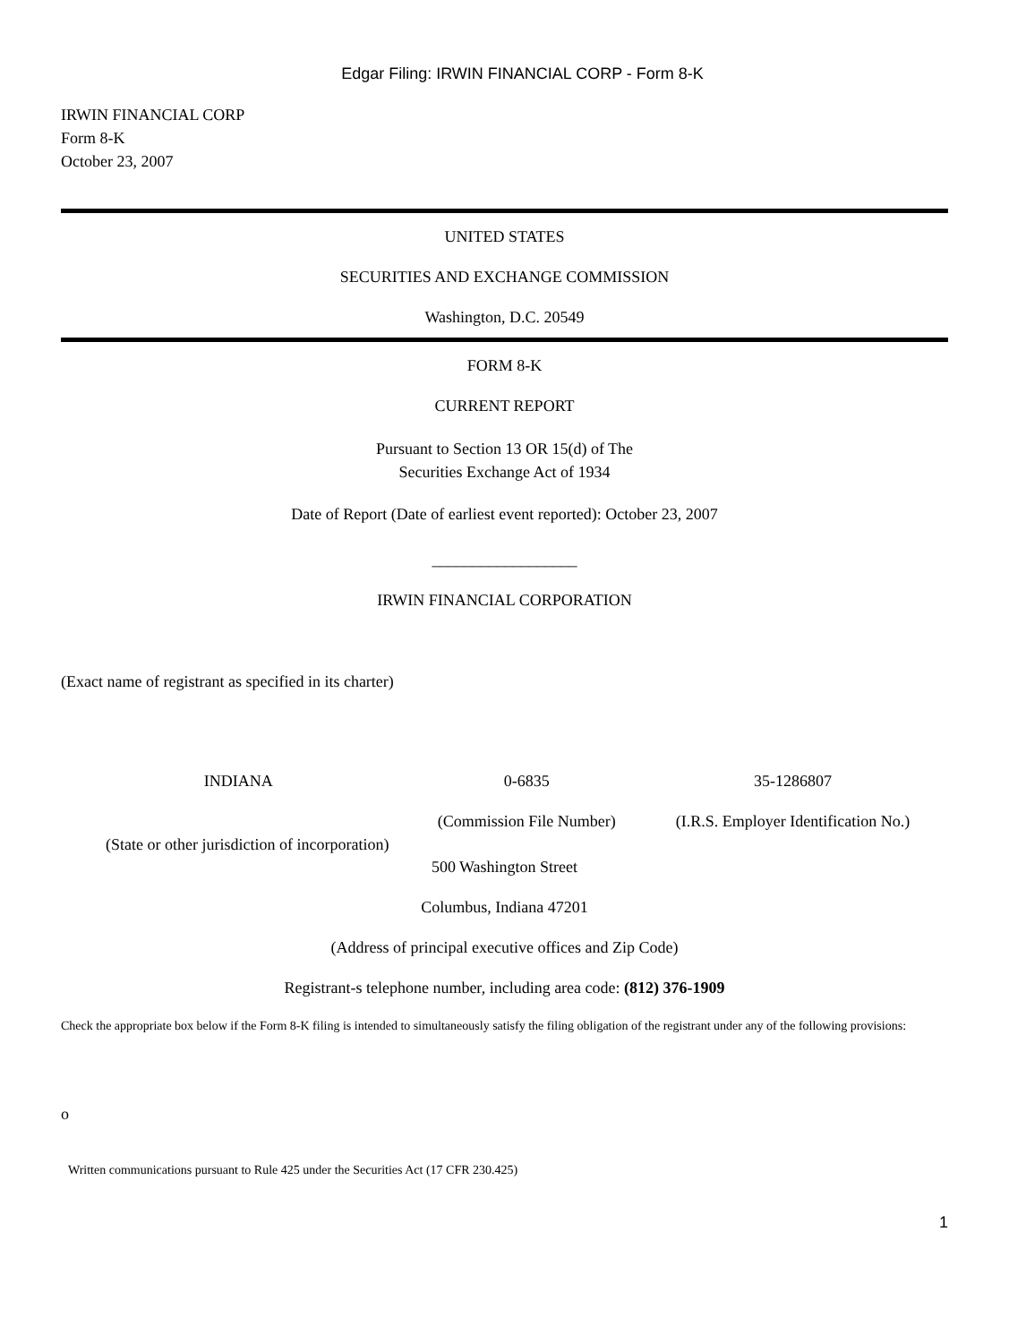Edgar Filing: IRWIN FINANCIAL CORP - Form 8-K
IRWIN FINANCIAL CORP
Form 8-K
October 23, 2007
UNITED STATES
SECURITIES AND EXCHANGE COMMISSION
Washington, D.C. 20549
FORM 8-K
CURRENT REPORT
Pursuant to Section 13 OR 15(d) of The
Securities Exchange Act of 1934
Date of Report (Date of earliest event reported): October 23, 2007
__________________
IRWIN FINANCIAL CORPORATION
(Exact name of registrant as specified in its charter)
| INDIANA | 0-6835 | 35-1286807 |
| (State or other jurisdiction of incorporation) | (Commission File Number) | (I.R.S. Employer Identification No.) |
500 Washington Street
Columbus, Indiana 47201
(Address of principal executive offices and Zip Code)
Registrant-s telephone number, including area code: (812) 376-1909
Check the appropriate box below if the Form 8-K filing is intended to simultaneously satisfy the filing obligation of the registrant under any of the following provisions:
o
Written communications pursuant to Rule 425 under the Securities Act (17 CFR 230.425)
1